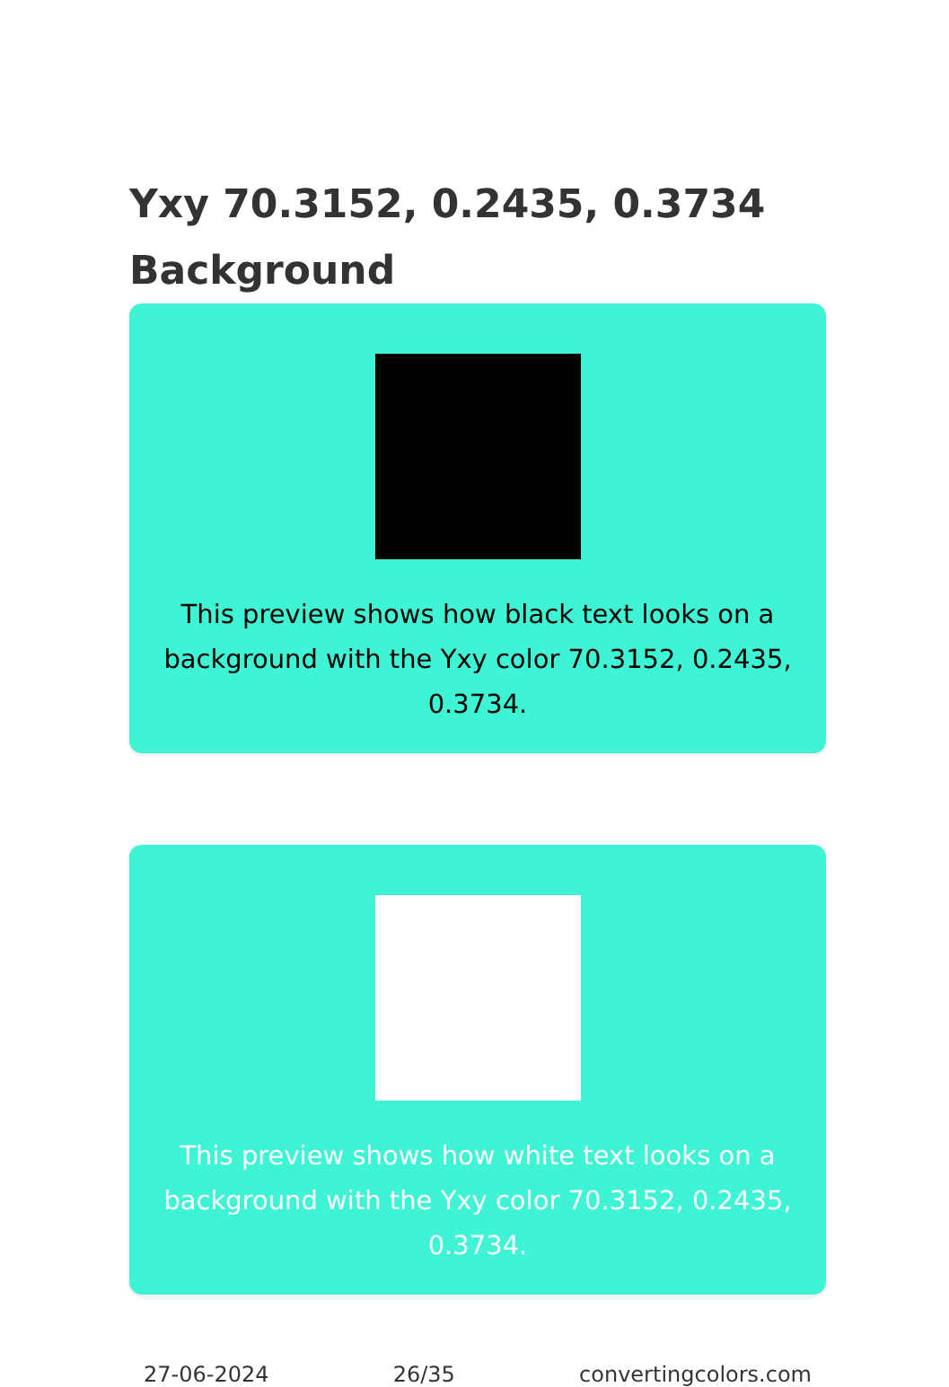Yxy 70.3152, 0.2435, 0.3734
Background
This preview shows how black text looks on a background with the Yxy color 70.3152, 0.2435, 0.3734.
This preview shows how white text looks on a background with the Yxy color 70.3152, 0.2435, 0.3734.
27-06-2024 26/35 convertingcolors.com